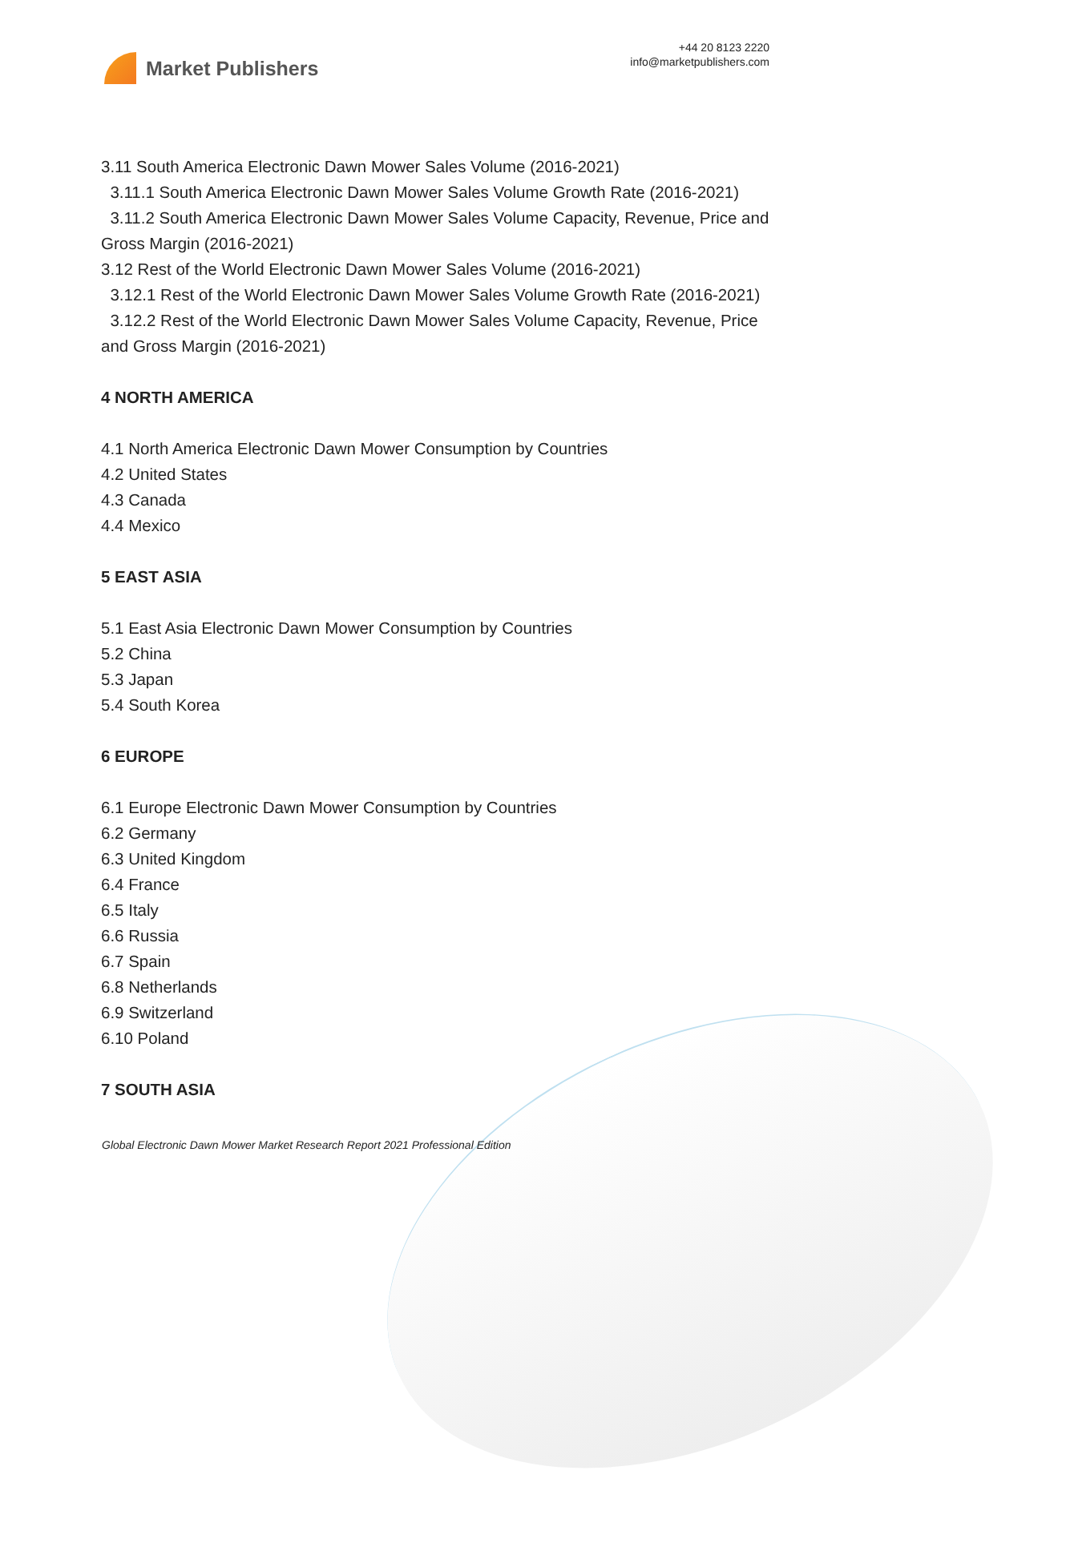Market Publishers
+44 20 8123 2220
info@marketpublishers.com
3.11 South America Electronic Dawn Mower Sales Volume (2016-2021)
3.11.1 South America Electronic Dawn Mower Sales Volume Growth Rate (2016-2021)
3.11.2 South America Electronic Dawn Mower Sales Volume Capacity, Revenue, Price and Gross Margin (2016-2021)
3.12 Rest of the World Electronic Dawn Mower Sales Volume (2016-2021)
3.12.1 Rest of the World Electronic Dawn Mower Sales Volume Growth Rate (2016-2021)
3.12.2 Rest of the World Electronic Dawn Mower Sales Volume Capacity, Revenue, Price and Gross Margin (2016-2021)
4 NORTH AMERICA
4.1 North America Electronic Dawn Mower Consumption by Countries
4.2 United States
4.3 Canada
4.4 Mexico
5 EAST ASIA
5.1 East Asia Electronic Dawn Mower Consumption by Countries
5.2 China
5.3 Japan
5.4 South Korea
6 EUROPE
6.1 Europe Electronic Dawn Mower Consumption by Countries
6.2 Germany
6.3 United Kingdom
6.4 France
6.5 Italy
6.6 Russia
6.7 Spain
6.8 Netherlands
6.9 Switzerland
6.10 Poland
7 SOUTH ASIA
Global Electronic Dawn Mower Market Research Report 2021 Professional Edition